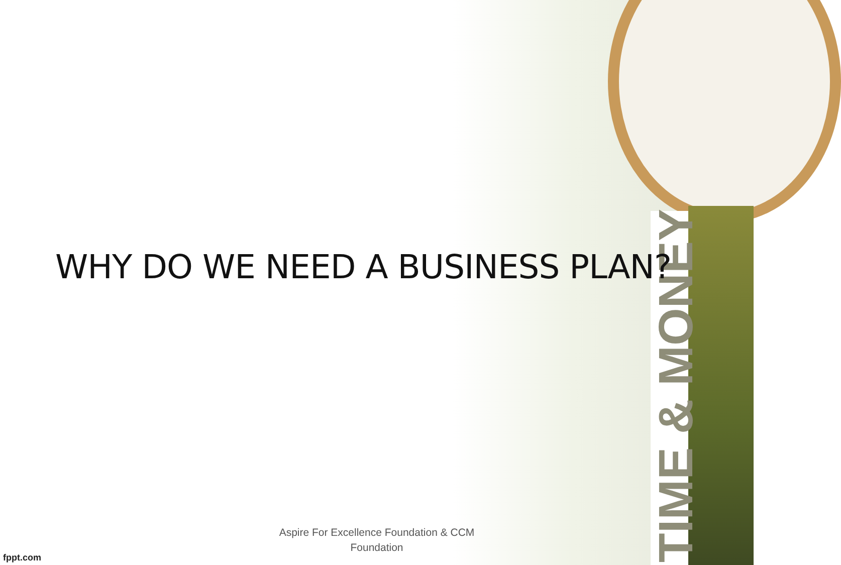TIME & MONEY
WHY DO WE NEED A BUSINESS PLAN?
Aspire For Excellence Foundation & CCM Foundation
fppt.com